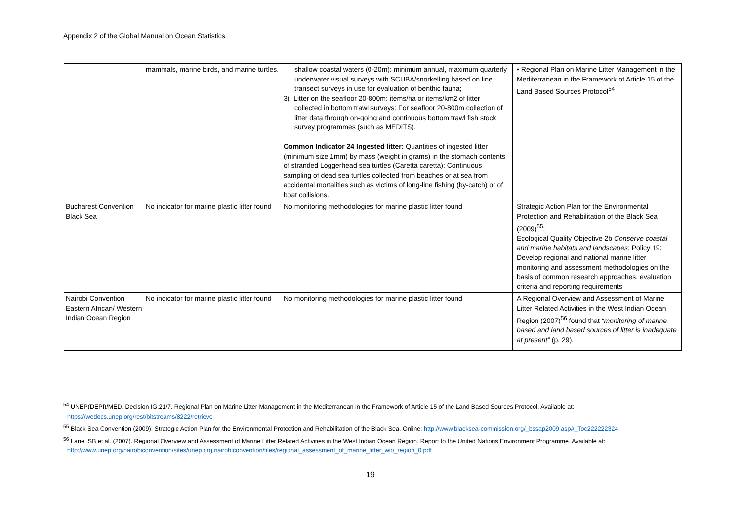Appendix 2 of the Global Manual on Ocean Statistics
| | mammals, marine birds, and marine turtles. | shallow coastal waters (0-20m): minimum annual, maximum quarterly underwater visual surveys with SCUBA/snorkelling based on line transect surveys in use for evaluation of benthic fauna; 3) Litter on the seafloor 20-800m: items/ha or items/km2 of litter collected in bottom trawl surveys: For seafloor 20-800m collection of litter data through on-going and continuous bottom trawl fish stock survey programmes (such as MEDITS). Common Indicator 24 Ingested litter: Quantities of ingested litter (minimum size 1mm) by mass (weight in grams) in the stomach contents of stranded Loggerhead sea turtles (Caretta caretta): Continuous sampling of dead sea turtles collected from beaches or at sea from accidental mortalities such as victims of long-line fishing (by-catch) or of boat collisions. | • Regional Plan on Marine Litter Management in the Mediterranean in the Framework of Article 15 of the Land Based Sources Protocol<sup>54</sup> |
| Bucharest Convention Black Sea | No indicator for marine plastic litter found | No monitoring methodologies for marine plastic litter found | Strategic Action Plan for the Environmental Protection and Rehabilitation of the Black Sea (2009)<sup>55</sup>: Ecological Quality Objective 2b Conserve coastal and marine habitats and landscapes ; Policy 19: Develop regional and national marine litter monitoring and assessment methodologies on the basis of common research approaches, evaluation criteria and reporting requirements |
| Nairobi Convention Eastern African/ Western Indian Ocean Region | No indicator for marine plastic litter found | No monitoring methodologies for marine plastic litter found | A Regional Overview and Assessment of Marine Litter Related Activities in the West Indian Ocean Region (2007)<sup>56</sup> found that “monitoring of marine based and land based sources of litter is inadequate at present” (p. 29). |
<sup>54</sup> UNEP(DEPI)/MED. Decision IG.21/7. Regional Plan on Marine Litter Management in the Mediterranean in the Framework of Article 15 of the Land Based Sources Protocol. Available at: https://wedocs.unep.org/rest/bitstreams/8222/retrieve
<sup>55</sup> Black Sea Convention (2009). Strategic Action Plan for the Environmental Protection and Rehabilitation of the Black Sea. Online: http://www.blacksea-commission.org/_bssap2009.asp#_Toc222222324
<sup>56</sup> Lane, SB et al. (2007). Regional Overview and Assessment of Marine Litter Related Activities in the West Indian Ocean Region. Report to the United Nations Environment Programme. Available at: http://www.unep.org/nairobiconvention/sites/unep.org.nairobiconvention/files/regional_assessment_of_marine_litter_wio_region_0.pdf
19